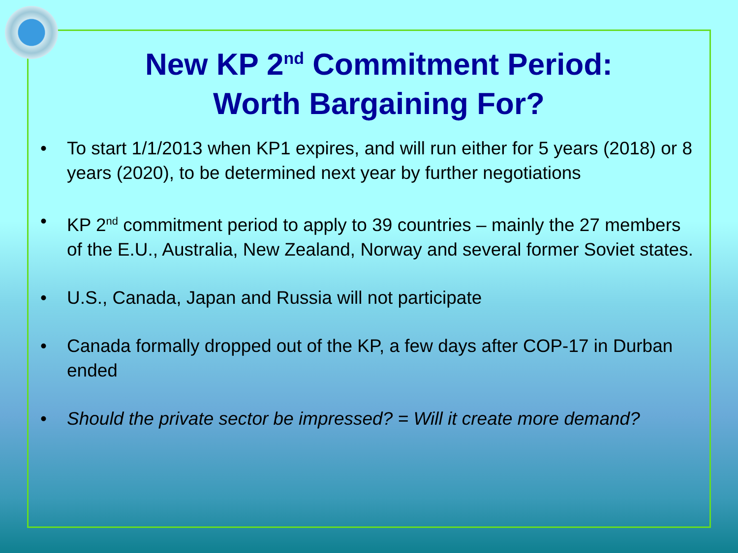New KP 2<sup>nd</sup> Commitment Period:
Worth Bargaining For?
• To start 1/1/2013 when KP1 expires, and will run either for 5 years (2018) or 8 years (2020), to be determined next year by further negotiations
• KP 2<sup>nd</sup> commitment period to apply to 39 countries – mainly the 27 members of the E.U., Australia, New Zealand, Norway and several former Soviet states.
• U.S., Canada, Japan and Russia will not participate
• Canada formally dropped out of the KP, a few days after COP-17 in Durban ended
• Should the private sector be impressed? = Will it create more demand?